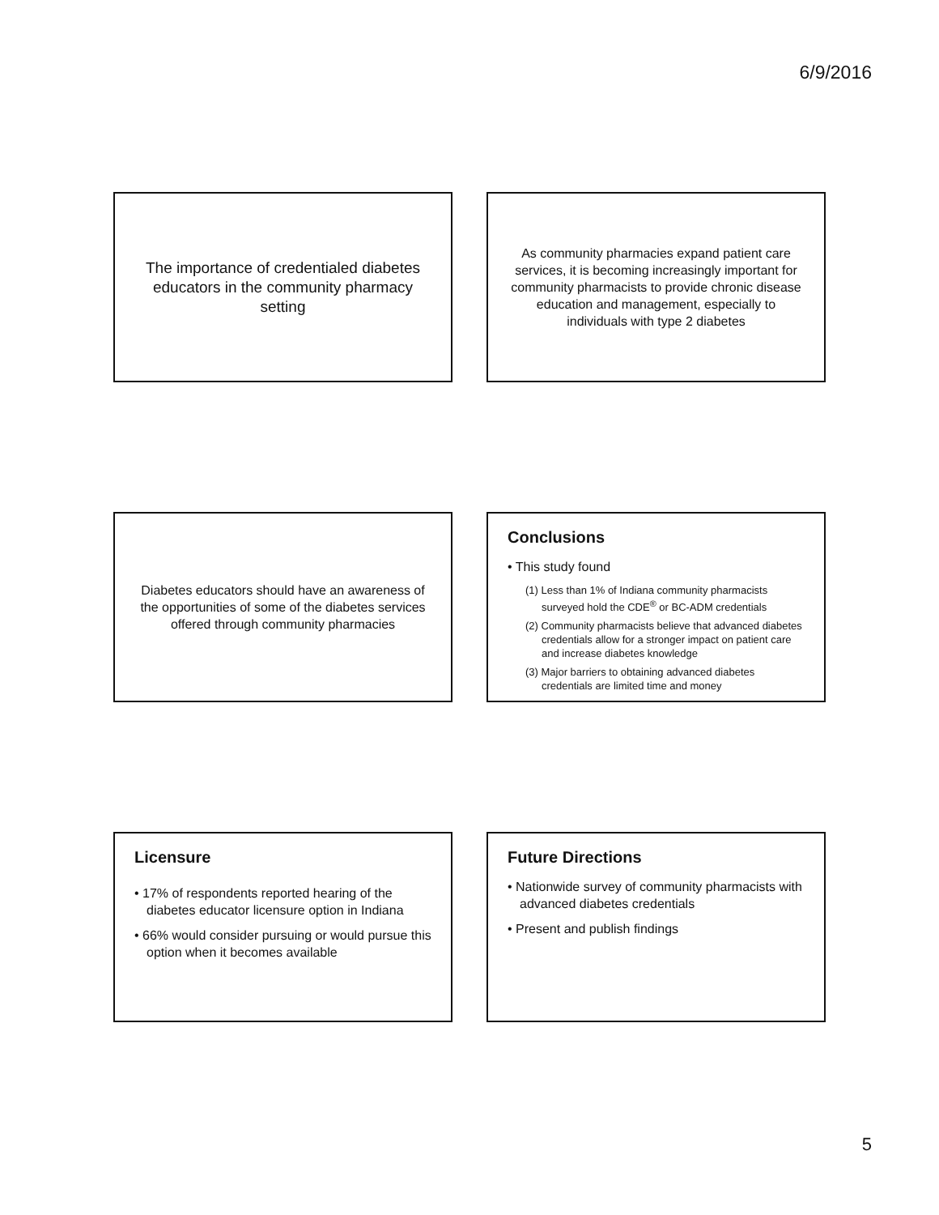6/9/2016
The importance of credentialed diabetes educators in the community pharmacy setting
As community pharmacies expand patient care services, it is becoming increasingly important for community pharmacists to provide chronic disease education and management, especially to individuals with type 2 diabetes
Diabetes educators should have an awareness of the opportunities of some of the diabetes services offered through community pharmacies
Conclusions
• This study found
(1) Less than 1% of Indiana community pharmacists surveyed hold the CDE<sup>®</sup> or BC-ADM credentials
(2) Community pharmacists believe that advanced diabetes credentials allow for a stronger impact on patient care and increase diabetes knowledge
(3) Major barriers to obtaining advanced diabetes credentials are limited time and money
Licensure
• 17% of respondents reported hearing of the diabetes educator licensure option in Indiana
• 66% would consider pursuing or would pursue this option when it becomes available
Future Directions
• Nationwide survey of community pharmacists with advanced diabetes credentials
• Present and publish findings
5